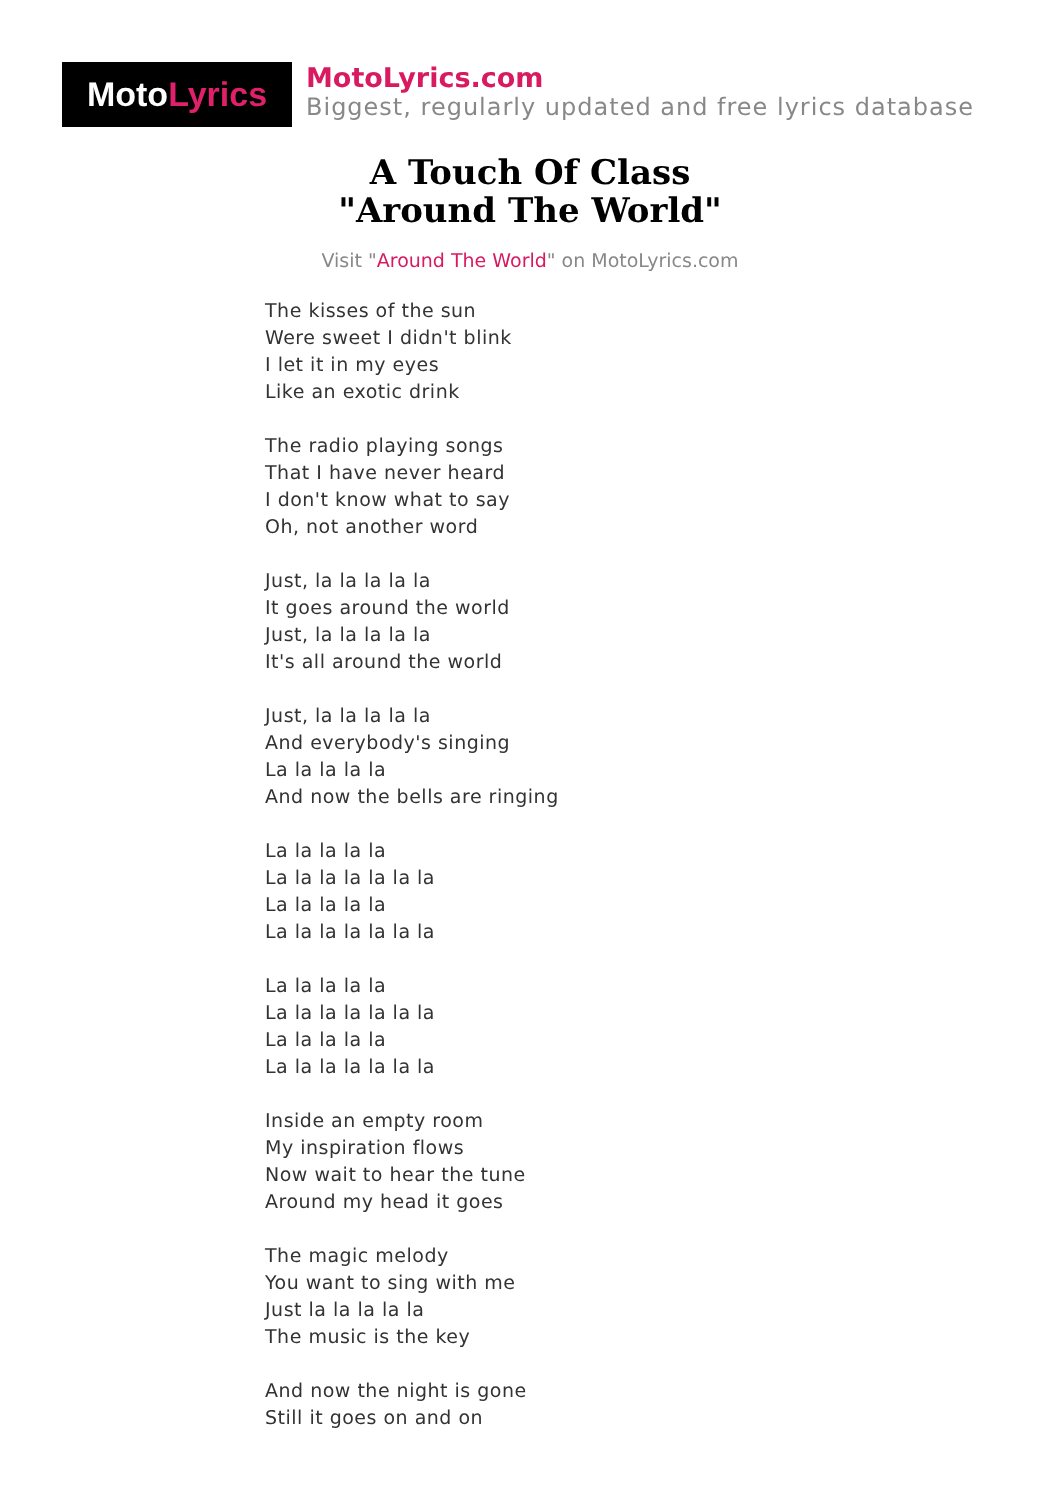Moto Lyrics
MotoLyrics.com
Biggest, regularly updated and free lyrics database
A Touch Of Class
"Around The World"
Visit "Around The World" on MotoLyrics.com
The kisses of the sun
Were sweet I didn't blink
I let it in my eyes
Like an exotic drink
The radio playing songs
That I have never heard
I don't know what to say
Oh, not another word
Just, la la la la la
It goes around the world
Just, la la la la la
It's all around the world
Just, la la la la la
And everybody's singing
La la la la la
And now the bells are ringing
La la la la la
La la la la la la la
La la la la la
La la la la la la la
La la la la la
La la la la la la la
La la la la la
La la la la la la la
Inside an empty room
My inspiration flows
Now wait to hear the tune
Around my head it goes
The magic melody
You want to sing with me
Just la la la la la
The music is the key
And now the night is gone
Still it goes on and on